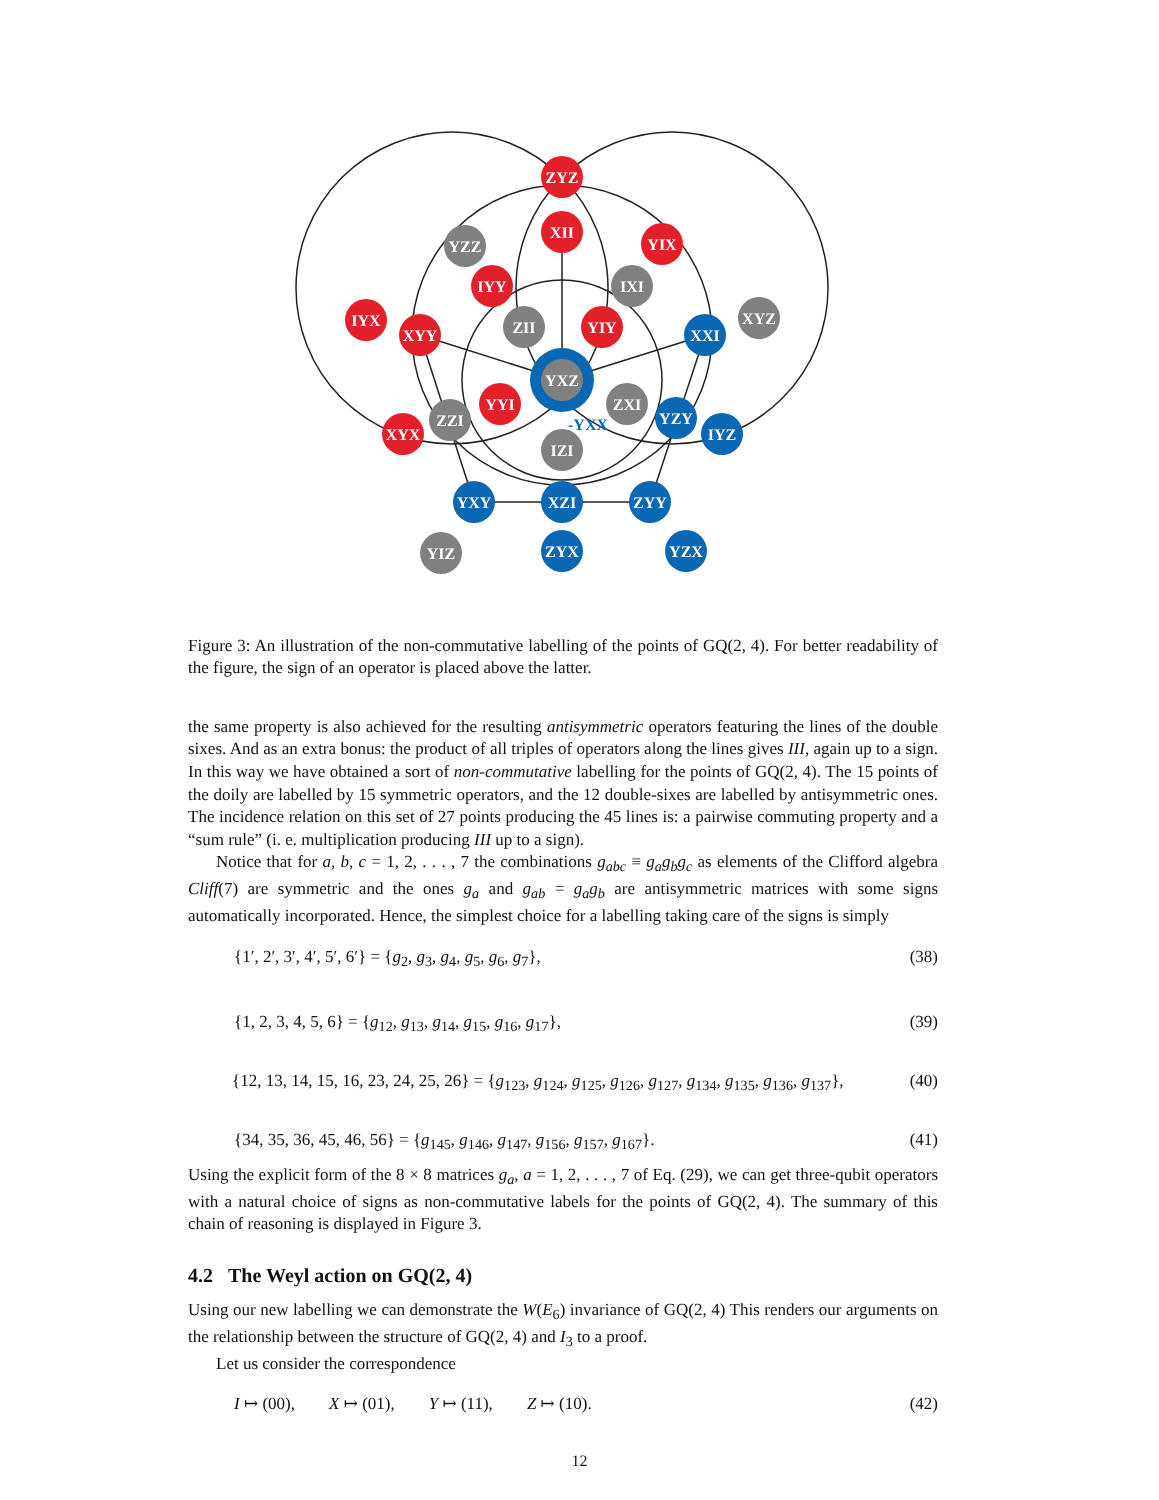ZYZ
XII
YZZ
YIX
IYY
IXI
IYX
XYY
ZII
YIY
XXI
XYZ
YXZ
YYI
ZXI
ZZI
YZY
XYX
IYZ
IZI
-YXX
YXY
XZI
ZYY
YIZ
ZYX
YZX
Figure 3: An illustration of the non-commutative labelling of the points of GQ(2, 4). For better readability of the figure, the sign of an operator is placed above the latter.
the same property is also achieved for the resulting antisymmetric operators featuring the lines of the double sixes. And as an extra bonus: the product of all triples of operators along the lines gives III, again up to a sign. In this way we have obtained a sort of non-commutative labelling for the points of GQ(2, 4). The 15 points of the doily are labelled by 15 symmetric operators, and the 12 double-sixes are labelled by antisymmetric ones. The incidence relation on this set of 27 points producing the 45 lines is: a pairwise commuting property and a “sum rule” (i. e. multiplication producing III up to a sign).
Notice that for a, b, c = 1, 2, . . . , 7 the combinations g<sub>abc</sub> ≡ g<sub>a</sub>g<sub>b</sub>g<sub>c</sub> as elements of the Clifford algebra Cliff(7) are symmetric and the ones g<sub>a</sub> and g<sub>ab</sub> = g<sub>a</sub>g<sub>b</sub> are antisymmetric matrices with some signs automatically incorporated. Hence, the simplest choice for a labelling taking care of the signs is simply
{1′, 2′, 3′, 4′, 5′, 6′} = {g<sub>2</sub>, g<sub>3</sub>, g<sub>4</sub>, g<sub>5</sub>, g<sub>6</sub>, g<sub>7</sub>}, (38)
{1, 2, 3, 4, 5, 6} = {g<sub>12</sub>, g<sub>13</sub>, g<sub>14</sub>, g<sub>15</sub>, g<sub>16</sub>, g<sub>17</sub>}, (39)
{12, 13, 14, 15, 16, 23, 24, 25, 26} = {g<sub>123</sub>, g<sub>124</sub>, g<sub>125</sub>, g<sub>126</sub>, g<sub>127</sub>, g<sub>134</sub>, g<sub>135</sub>, g<sub>136</sub>, g<sub>137</sub>}, (40)
{34, 35, 36, 45, 46, 56} = {g<sub>145</sub>, g<sub>146</sub>, g<sub>147</sub>, g<sub>156</sub>, g<sub>157</sub>, g<sub>167</sub>}. (41)
Using the explicit form of the 8 × 8 matrices g<sub>a</sub>, a = 1, 2, . . . , 7 of Eq. (29), we can get three-qubit operators with a natural choice of signs as non-commutative labels for the points of GQ(2, 4). The summary of this chain of reasoning is displayed in Figure 3.
4.2 The Weyl action on GQ(2, 4)
Using our new labelling we can demonstrate the W(E<sub>6</sub>) invariance of GQ(2, 4) This renders our arguments on the relationship between the structure of GQ(2, 4) and I<sub>3</sub> to a proof.
Let us consider the correspondence
I ↦ (00), X ↦ (01), Y ↦ (11), Z ↦ (10). (42)
12